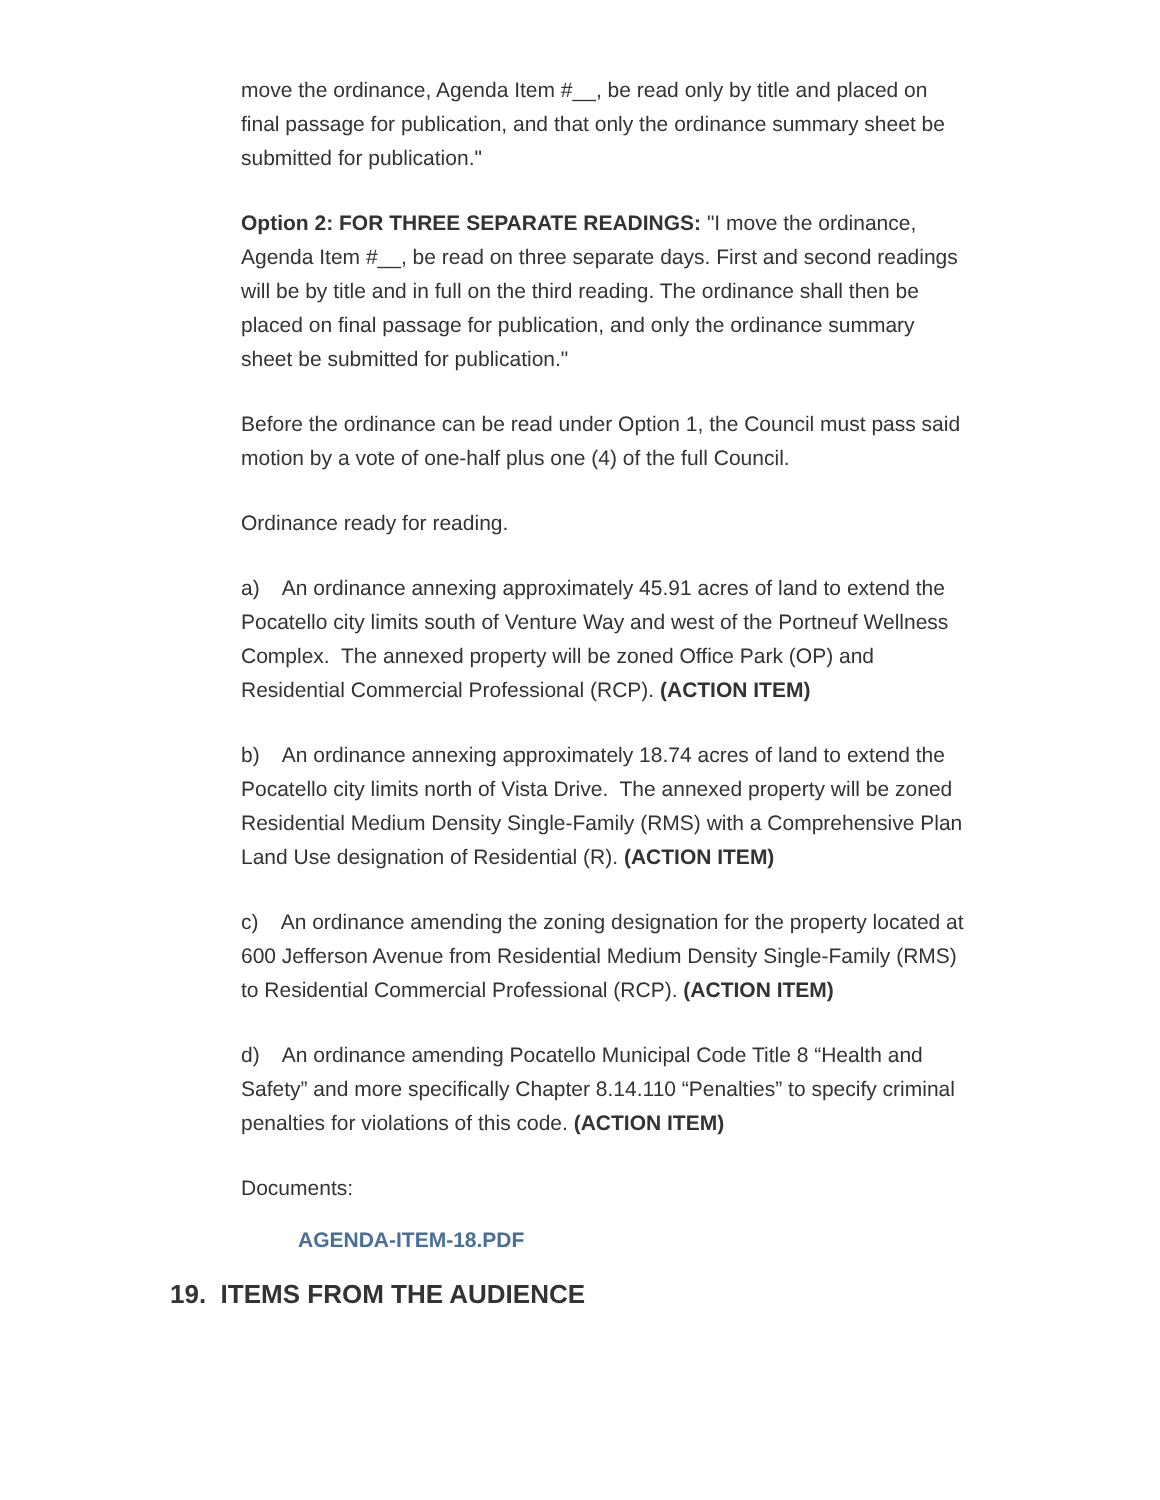move the ordinance, Agenda Item #__, be read only by title and placed on final passage for publication, and that only the ordinance summary sheet be submitted for publication."
Option 2: FOR THREE SEPARATE READINGS: "I move the ordinance, Agenda Item #__, be read on three separate days. First and second readings will be by title and in full on the third reading. The ordinance shall then be placed on final passage for publication, and only the ordinance summary sheet be submitted for publication."
Before the ordinance can be read under Option 1, the Council must pass said motion by a vote of one-half plus one (4) of the full Council.
Ordinance ready for reading.
a) An ordinance annexing approximately 45.91 acres of land to extend the Pocatello city limits south of Venture Way and west of the Portneuf Wellness Complex. The annexed property will be zoned Office Park (OP) and Residential Commercial Professional (RCP). (ACTION ITEM)
b) An ordinance annexing approximately 18.74 acres of land to extend the Pocatello city limits north of Vista Drive. The annexed property will be zoned Residential Medium Density Single-Family (RMS) with a Comprehensive Plan Land Use designation of Residential (R). (ACTION ITEM)
c) An ordinance amending the zoning designation for the property located at 600 Jefferson Avenue from Residential Medium Density Single-Family (RMS) to Residential Commercial Professional (RCP). (ACTION ITEM)
d) An ordinance amending Pocatello Municipal Code Title 8 “Health and Safety” and more specifically Chapter 8.14.110 “Penalties” to specify criminal penalties for violations of this code. (ACTION ITEM)
Documents:
AGENDA-ITEM-18.PDF
19. ITEMS FROM THE AUDIENCE